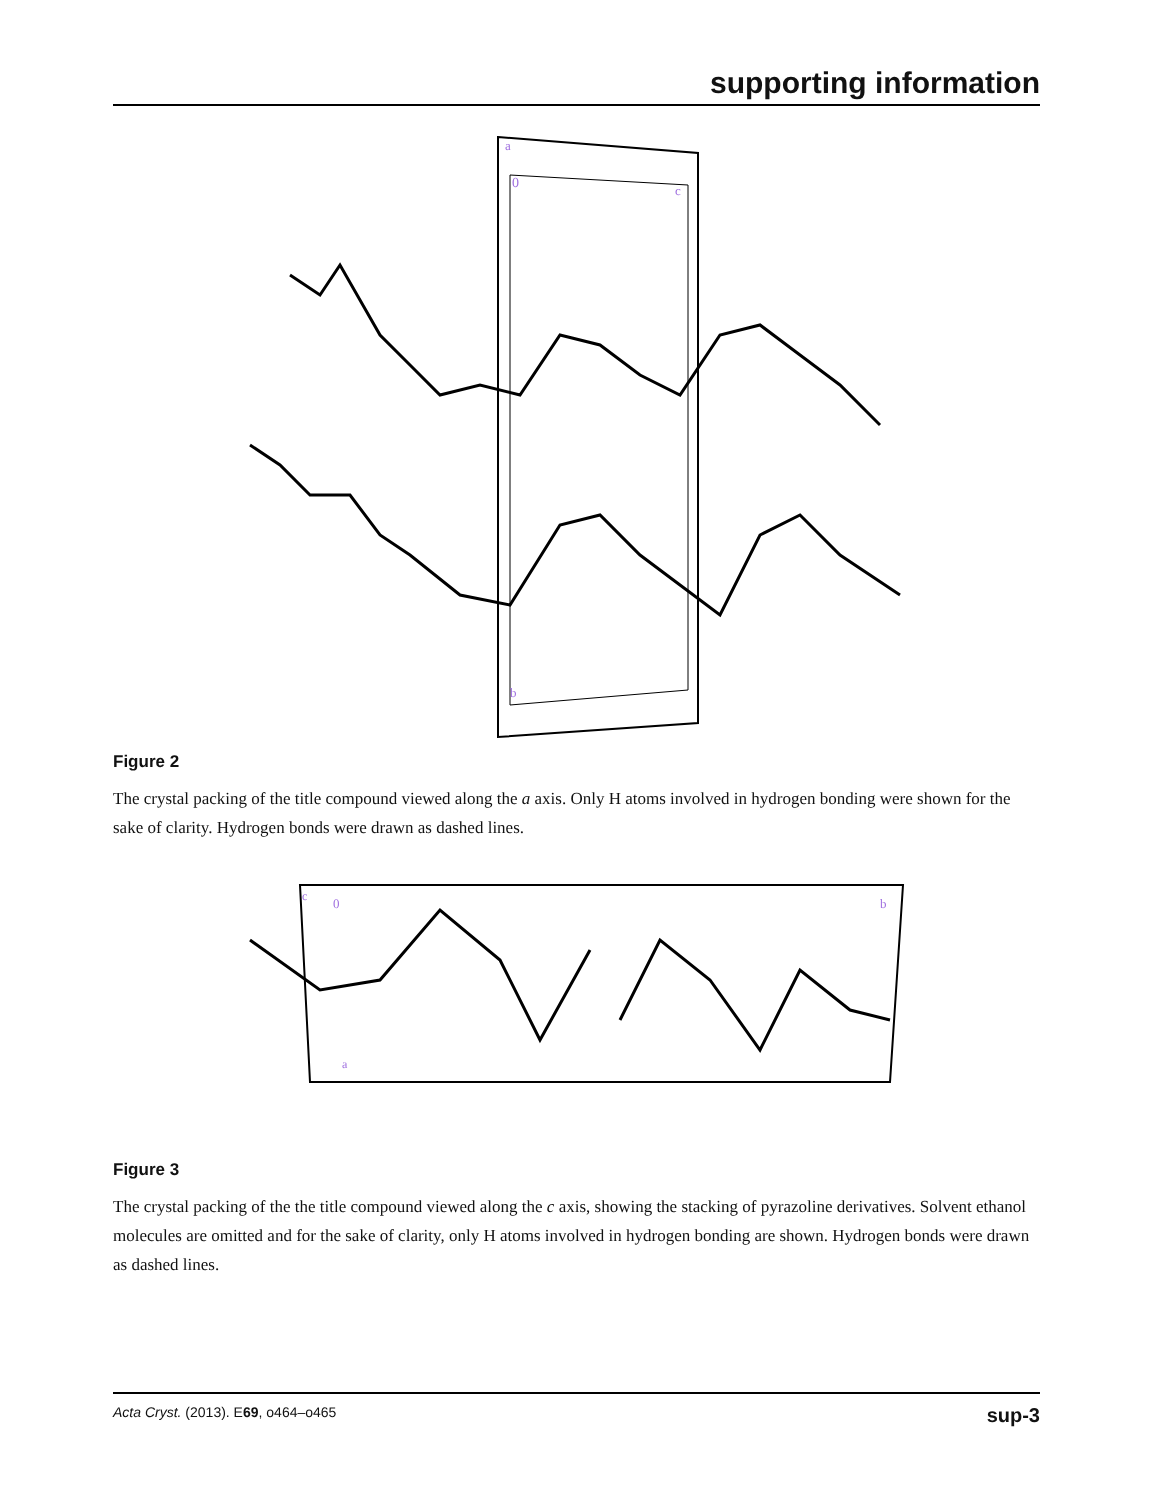supporting information
a
0
c
b
Figure 2
The crystal packing of the title compound viewed along the a axis. Only H atoms involved in hydrogen bonding were shown for the sake of clarity. Hydrogen bonds were drawn as dashed lines.
c
0
b
a
Figure 3
The crystal packing of the the title compound viewed along the c axis, showing the stacking of pyrazoline derivatives. Solvent ethanol molecules are omitted and for the sake of clarity, only H atoms involved in hydrogen bonding are shown. Hydrogen bonds were drawn as dashed lines.
Acta Cryst. (2013). E69, o464–o465 sup-3